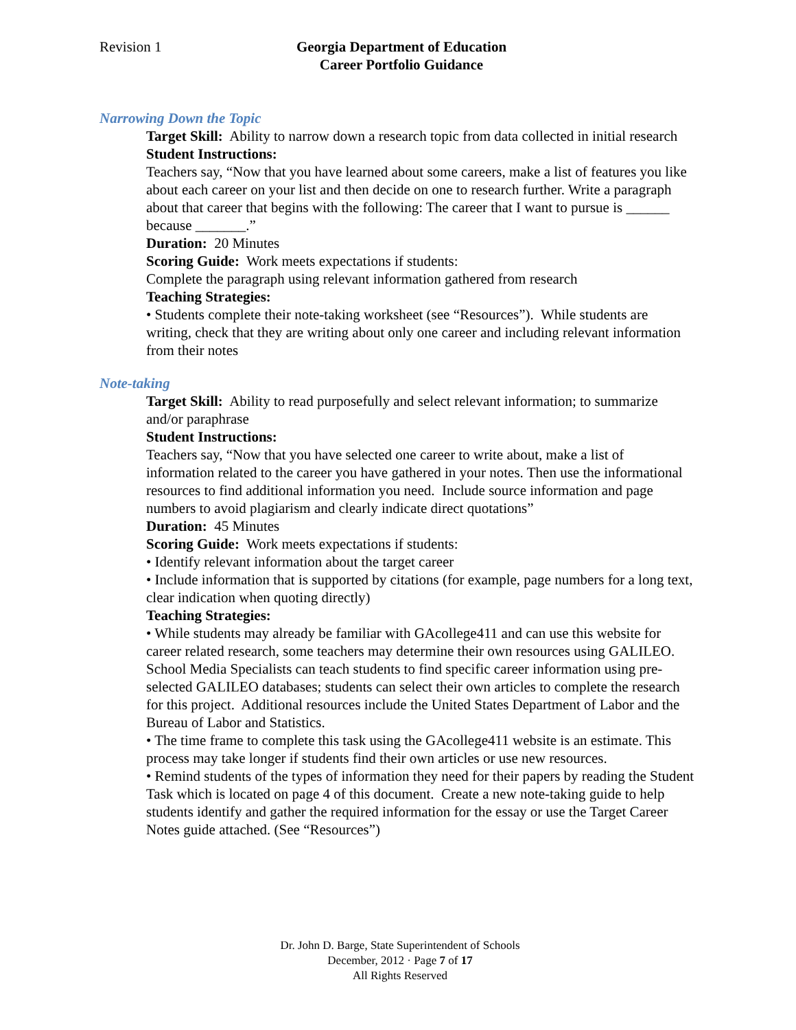Revision 1 Georgia Department of Education
Career Portfolio Guidance
Narrowing Down the Topic
Target Skill: Ability to narrow down a research topic from data collected in initial research
Student Instructions:
Teachers say, “Now that you have learned about some careers, make a list of features you like about each career on your list and then decide on one to research further. Write a paragraph about that career that begins with the following: The career that I want to pursue is ______ because _______.”
Duration: 20 Minutes
Scoring Guide: Work meets expectations if students:
Complete the paragraph using relevant information gathered from research
Teaching Strategies:
• Students complete their note-taking worksheet (see “Resources”). While students are writing, check that they are writing about only one career and including relevant information from their notes
Note-taking
Target Skill: Ability to read purposefully and select relevant information; to summarize and/or paraphrase
Student Instructions:
Teachers say, “Now that you have selected one career to write about, make a list of information related to the career you have gathered in your notes. Then use the informational resources to find additional information you need. Include source information and page numbers to avoid plagiarism and clearly indicate direct quotations”
Duration: 45 Minutes
Scoring Guide: Work meets expectations if students:
• Identify relevant information about the target career
• Include information that is supported by citations (for example, page numbers for a long text, clear indication when quoting directly)
Teaching Strategies:
• While students may already be familiar with GAcollege411 and can use this website for career related research, some teachers may determine their own resources using GALILEO. School Media Specialists can teach students to find specific career information using pre-selected GALILEO databases; students can select their own articles to complete the research for this project. Additional resources include the United States Department of Labor and the Bureau of Labor and Statistics.
• The time frame to complete this task using the GAcollege411 website is an estimate. This process may take longer if students find their own articles or use new resources.
• Remind students of the types of information they need for their papers by reading the Student Task which is located on page 4 of this document. Create a new note-taking guide to help students identify and gather the required information for the essay or use the Target Career Notes guide attached. (See “Resources”)
Dr. John D. Barge, State Superintendent of Schools
December, 2012 · Page 7 of 17
All Rights Reserved